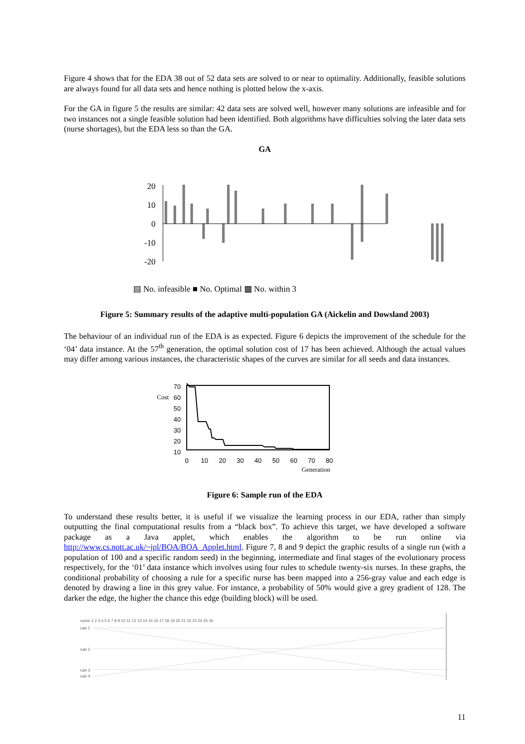Figure 4 shows that for the EDA 38 out of 52 data sets are solved to or near to optimality. Additionally, feasible solutions are always found for all data sets and hence nothing is plotted below the x-axis.
For the GA in figure 5 the results are similar: 42 data sets are solved well, however many solutions are infeasible and for two instances not a single feasible solution had been identified. Both algorithms have difficulties solving the later data sets (nurse shortages), but the EDA less so than the GA.
GA
20
10
0
-10
-20
▤ No. infeasible ■ No. Optimal ▩ No. within 3
Figure 5: Summary results of the adaptive multi-population GA (Aickelin and Dowsland 2003)
The behaviour of an individual run of the EDA is as expected. Figure 6 depicts the improvement of the schedule for the ‘04’ data instance. At the 57<sup>th</sup> generation, the optimal solution cost of 17 has been achieved. Although the actual values may differ among various instances, the characteristic shapes of the curves are similar for all seeds and data instances.
Cost
70
60
50
40
30
20
10
0
10
20
30
40
50
60
70
80
Generation
Figure 6: Sample run of the EDA
To understand these results better, it is useful if we visualize the learning process in our EDA, rather than simply outputting the final computational results from a “black box”. To achieve this target, we have developed a software package as a Java applet, which enables the algorithm to be run online via http://www.cs.nott.ac.uk/~jpl/BOA/BOA_Applet.html. Figure 7, 8 and 9 depict the graphic results of a single run (with a population of 100 and a specific random seed) in the beginning, intermediate and final stages of the evolutionary process respectively, for the ‘01’ data instance which involves using four rules to schedule twenty-six nurses. In these graphs, the conditional probability of choosing a rule for a specific nurse has been mapped into a 256-gray value and each edge is denoted by drawing a line in this grey value. For instance, a probability of 50% would give a grey gradient of 128. The darker the edge, the higher the chance this edge (building block) will be used.
nurse 1 2 3 4 5 6 7 8 9 10 11 12 13 14 15 16 17 18 19 20 21 22 23 24 25 26
rule 1
rule 2
rule 3
rule 4
11